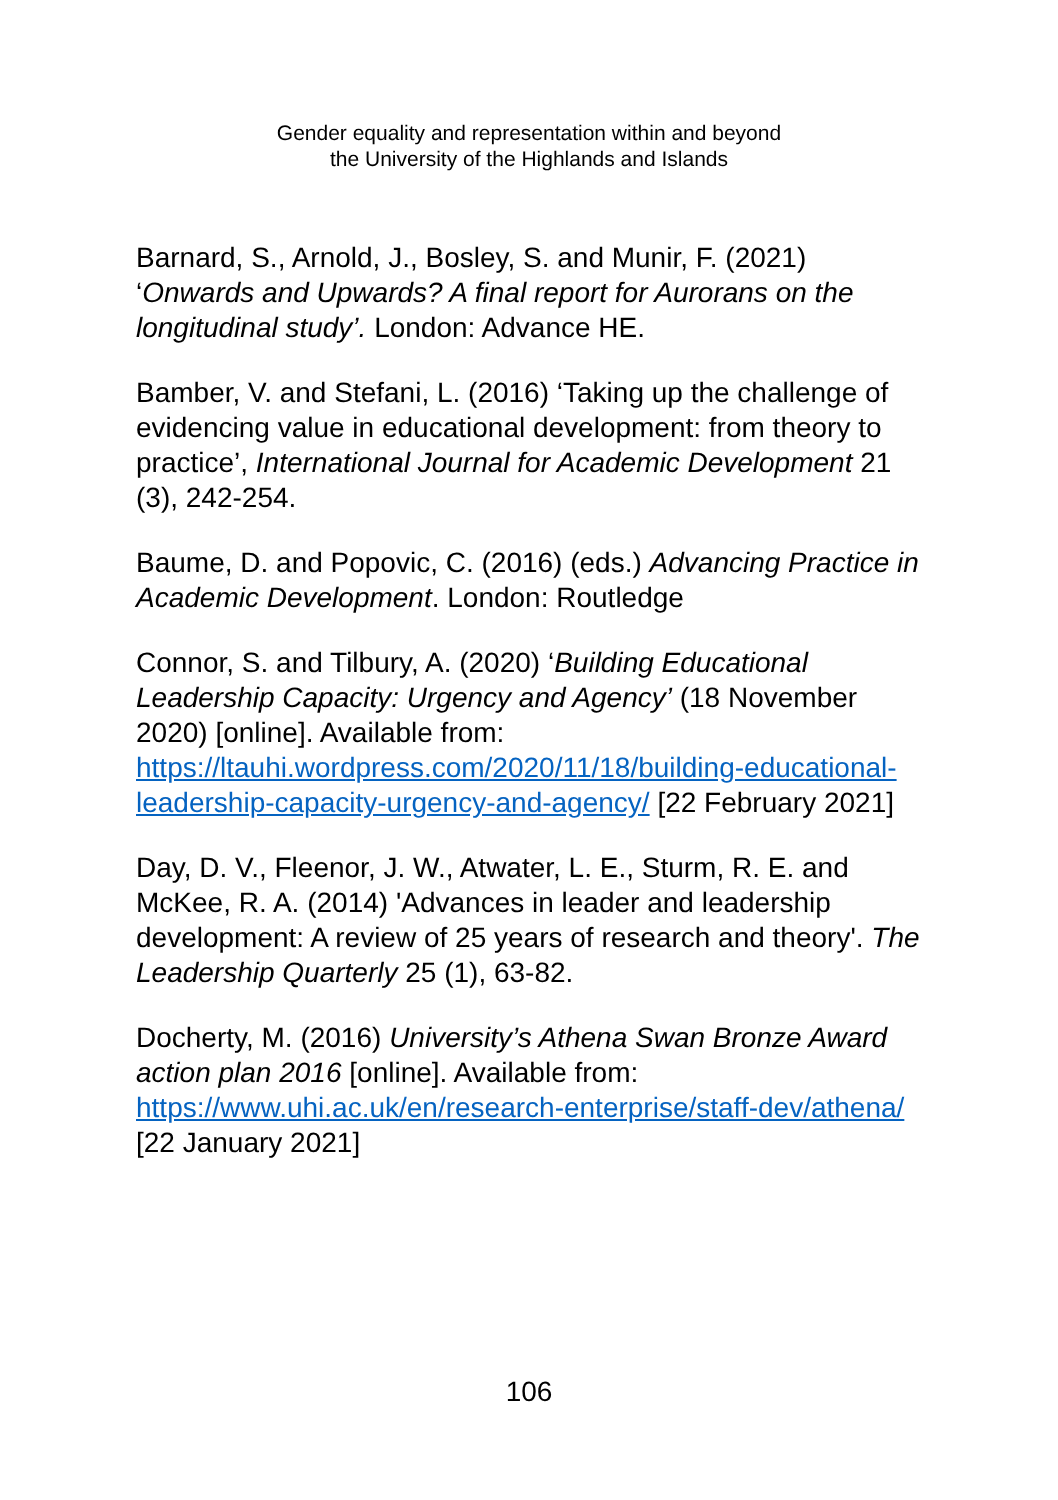Gender equality and representation within and beyond
the University of the Highlands and Islands
Barnard, S., Arnold, J., Bosley, S. and Munir, F. (2021) ‘Onwards and Upwards? A final report for Aurorans on the longitudinal study’. London: Advance HE.
Bamber, V. and Stefani, L. (2016) ‘Taking up the challenge of evidencing value in educational development: from theory to practice’, International Journal for Academic Development 21 (3), 242-254.
Baume, D. and Popovic, C. (2016) (eds.) Advancing Practice in Academic Development. London: Routledge
Connor, S. and Tilbury, A. (2020) ‘Building Educational Leadership Capacity: Urgency and Agency’ (18 November 2020) [online]. Available from: https://ltauhi.wordpress.com/2020/11/18/building-educational-leadership-capacity-urgency-and-agency/ [22 February 2021]
Day, D. V., Fleenor, J. W., Atwater, L. E., Sturm, R. E. and McKee, R. A. (2014) 'Advances in leader and leadership development: A review of 25 years of research and theory'. The Leadership Quarterly 25 (1), 63-82.
Docherty, M. (2016) University’s Athena Swan Bronze Award action plan 2016 [online]. Available from: https://www.uhi.ac.uk/en/research-enterprise/staff-dev/athena/ [22 January 2021]
106